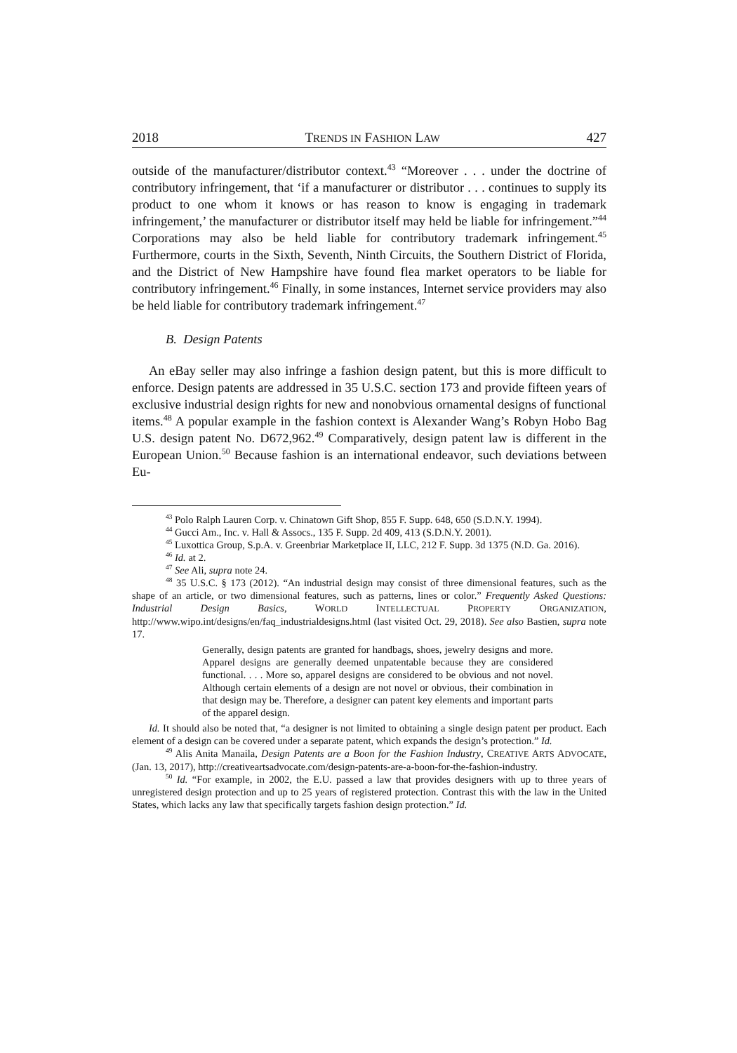2018 TRENDS IN FASHION LAW 427
outside of the manufacturer/distributor context.<sup>43</sup> “Moreover . . . under the doctrine of contributory infringement, that ‘if a manufacturer or distributor . . . continues to supply its product to one whom it knows or has reason to know is engaging in trademark infringement,’ the manufacturer or distributor itself may held be liable for infringement.”<sup>44</sup> Corporations may also be held liable for contributory trademark infringement.<sup>45</sup> Furthermore, courts in the Sixth, Seventh, Ninth Circuits, the Southern District of Florida, and the District of New Hampshire have found flea market operators to be liable for contributory infringement.<sup>46</sup> Finally, in some instances, Internet service providers may also be held liable for contributory trademark infringement.<sup>47</sup>
B. Design Patents
An eBay seller may also infringe a fashion design patent, but this is more difficult to enforce. Design patents are addressed in 35 U.S.C. section 173 and provide fifteen years of exclusive industrial design rights for new and nonobvious ornamental designs of functional items.<sup>48</sup> A popular example in the fashion context is Alexander Wang’s Robyn Hobo Bag U.S. design patent No. D672,962.<sup>49</sup> Comparatively, design patent law is different in the European Union.<sup>50</sup> Because fashion is an international endeavor, such deviations between Eu-
<sup>43</sup> Polo Ralph Lauren Corp. v. Chinatown Gift Shop, 855 F. Supp. 648, 650 (S.D.N.Y. 1994).
<sup>44</sup> Gucci Am., Inc. v. Hall & Assocs., 135 F. Supp. 2d 409, 413 (S.D.N.Y. 2001).
<sup>45</sup> Luxottica Group, S.p.A. v. Greenbriar Marketplace II, LLC, 212 F. Supp. 3d 1375 (N.D. Ga. 2016).
<sup>46</sup> Id. at 2.
<sup>47</sup> See Ali, supra note 24.
<sup>48</sup> 35 U.S.C. § 173 (2012). “An industrial design may consist of three dimensional features, such as the shape of an article, or two dimensional features, such as patterns, lines or color.” Frequently Asked Questions: Industrial Design Basics, WORLD INTELLECTUAL PROPERTY ORGANIZATION, http://www.wipo.int/designs/en/faq_industrialdesigns.html (last visited Oct. 29, 2018). See also Bastien, supra note 17.
Generally, design patents are granted for handbags, shoes, jewelry designs and more. Apparel designs are generally deemed unpatentable because they are considered functional. . . . More so, apparel designs are considered to be obvious and not novel. Although certain elements of a design are not novel or obvious, their combination in that design may be. Therefore, a designer can patent key elements and important parts of the apparel design.
Id. It should also be noted that, “a designer is not limited to obtaining a single design patent per product. Each element of a design can be covered under a separate patent, which expands the design’s protection.” Id.
<sup>49</sup> Alis Anita Manaila, Design Patents are a Boon for the Fashion Industry, CREATIVE ARTS ADVOCATE, (Jan. 13, 2017), http://creativeartsadvocate.com/design-patents-are-a-boon-for-the-fashion-industry.
<sup>50</sup> Id. “For example, in 2002, the E.U. passed a law that provides designers with up to three years of unregistered design protection and up to 25 years of registered protection. Contrast this with the law in the United States, which lacks any law that specifically targets fashion design protection.” Id.